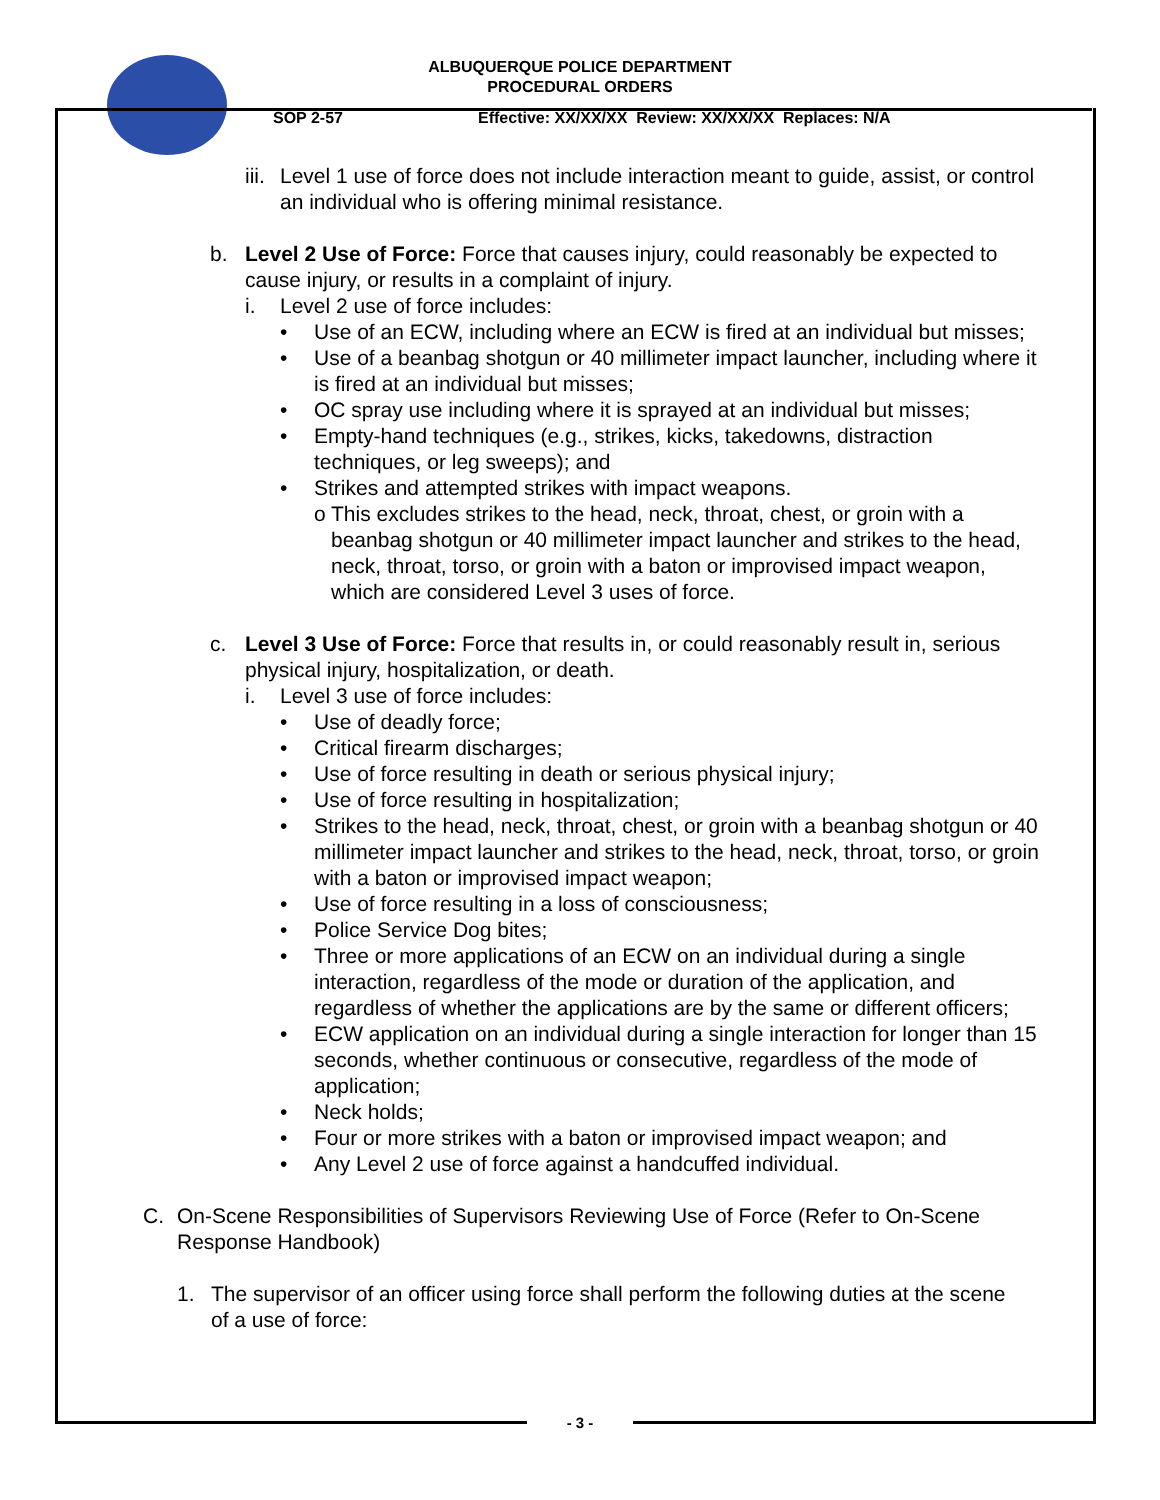ALBUQUERQUE POLICE DEPARTMENT
PROCEDURAL ORDERS
SOP 2-57 Effective: XX/XX/XX Review: XX/XX/XX Replaces: N/A
iii.
Level 1 use of force does not include interaction meant to guide, assist, or control an individual who is offering minimal resistance.
b. Level 2 Use of Force: Force that causes injury, could reasonably be expected to cause injury, or results in a complaint of injury.
i. Level 2 use of force includes:
• Use of an ECW, including where an ECW is fired at an individual but misses;
• Use of a beanbag shotgun or 40 millimeter impact launcher, including where it is fired at an individual but misses;
• OC spray use including where it is sprayed at an individual but misses;
• Empty-hand techniques (e.g., strikes, kicks, takedowns, distraction techniques, or leg sweeps); and
• Strikes and attempted strikes with impact weapons.
o This excludes strikes to the head, neck, throat, chest, or groin with a beanbag shotgun or 40 millimeter impact launcher and strikes to the head, neck, throat, torso, or groin with a baton or improvised impact weapon, which are considered Level 3 uses of force.
c. Level 3 Use of Force: Force that results in, or could reasonably result in, serious physical injury, hospitalization, or death.
i. Level 3 use of force includes:
• Use of deadly force;
• Critical firearm discharges;
• Use of force resulting in death or serious physical injury;
• Use of force resulting in hospitalization;
• Strikes to the head, neck, throat, chest, or groin with a beanbag shotgun or 40 millimeter impact launcher and strikes to the head, neck, throat, torso, or groin with a baton or improvised impact weapon;
• Use of force resulting in a loss of consciousness;
• Police Service Dog bites;
• Three or more applications of an ECW on an individual during a single interaction, regardless of the mode or duration of the application, and regardless of whether the applications are by the same or different officers;
• ECW application on an individual during a single interaction for longer than 15 seconds, whether continuous or consecutive, regardless of the mode of application;
• Neck holds;
• Four or more strikes with a baton or improvised impact weapon; and
• Any Level 2 use of force against a handcuffed individual.
C. On-Scene Responsibilities of Supervisors Reviewing Use of Force (Refer to On-Scene Response Handbook)
1. The supervisor of an officer using force shall perform the following duties at the scene of a use of force:
- 3 -